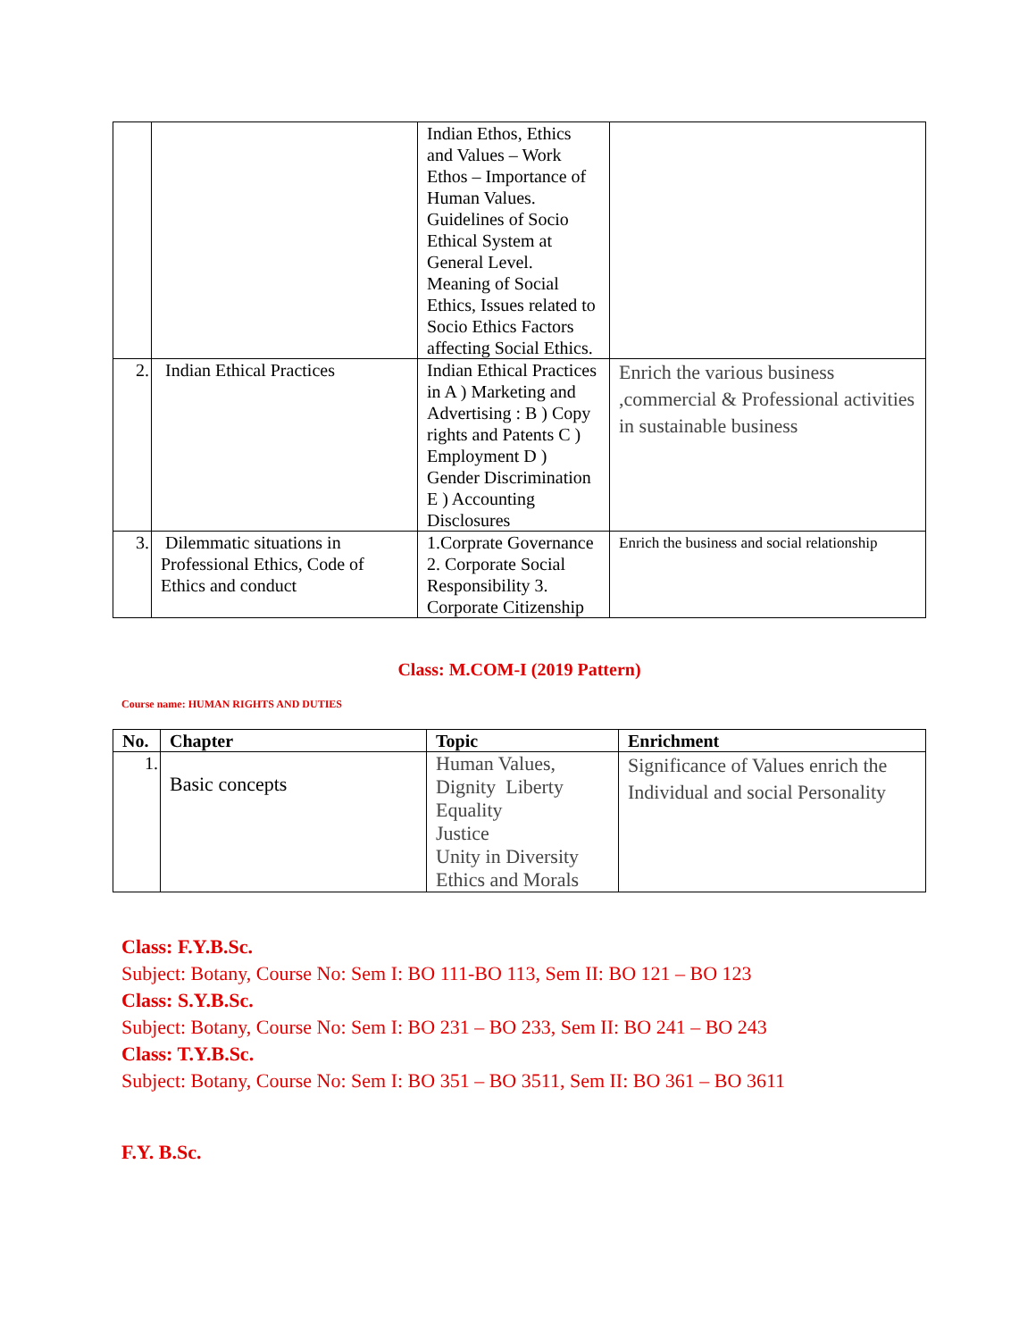| | | Indian Ethos, Ethics and Values – Work Ethos – Importance of Human Values. Guidelines of Socio Ethical System at General Level. Meaning of Social Ethics, Issues related to Socio Ethics Factors affecting Social Ethics. | |
| 2. | Indian Ethical Practices | Indian Ethical Practices in A ) Marketing and Advertising : B ) Copy rights and Patents C ) Employment D ) Gender Discrimination E ) Accounting Disclosures | Enrich the various business ,commercial & Professional activities in sustainable business |
| 3. | Dilemmatic situations in Professional Ethics, Code of Ethics and conduct | 1.Corprate Governance 2. Corporate Social Responsibility 3. Corporate Citizenship | Enrich the business and social relationship |
Class: M.COM-I (2019 Pattern)
Course name: HUMAN RIGHTS AND DUTIES
| No. | Chapter | Topic | Enrichment |
| --- | --- | --- | --- |
| 1. | Basic concepts | Human Values, Dignity Liberty Equality Justice Unity in Diversity Ethics and Morals | Significance of Values enrich the Individual and social Personality |
Class: F.Y.B.Sc.
Subject: Botany, Course No: Sem I: BO 111-BO 113, Sem II: BO 121 – BO 123
Class: S.Y.B.Sc.
Subject: Botany, Course No: Sem I: BO 231 – BO 233, Sem II: BO 241 – BO 243
Class: T.Y.B.Sc.
Subject: Botany, Course No: Sem I: BO 351 – BO 3511, Sem II: BO 361 – BO 3611
F.Y. B.Sc.